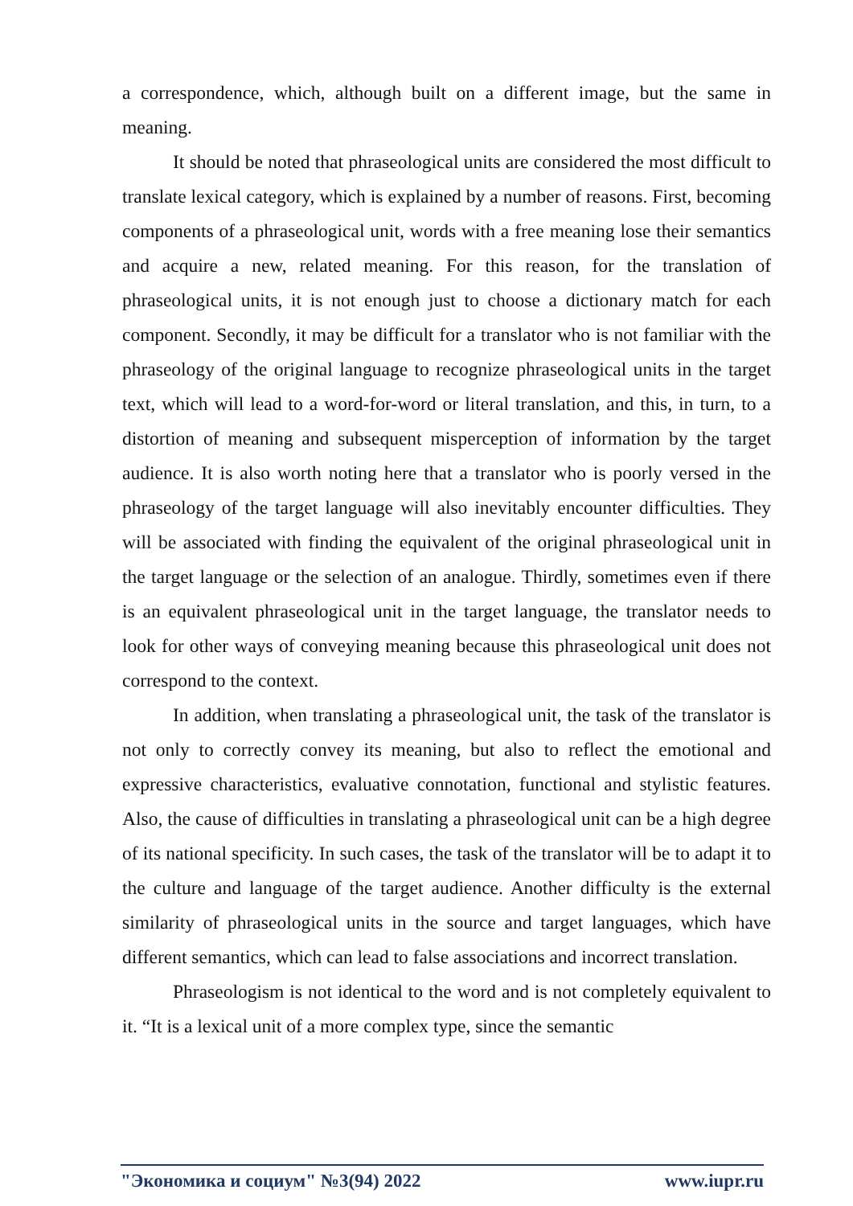a correspondence, which, although built on a different image, but the same in meaning.
It should be noted that phraseological units are considered the most difficult to translate lexical category, which is explained by a number of reasons. First, becoming components of a phraseological unit, words with a free meaning lose their semantics and acquire a new, related meaning. For this reason, for the translation of phraseological units, it is not enough just to choose a dictionary match for each component. Secondly, it may be difficult for a translator who is not familiar with the phraseology of the original language to recognize phraseological units in the target text, which will lead to a word-for-word or literal translation, and this, in turn, to a distortion of meaning and subsequent misperception of information by the target audience. It is also worth noting here that a translator who is poorly versed in the phraseology of the target language will also inevitably encounter difficulties. They will be associated with finding the equivalent of the original phraseological unit in the target language or the selection of an analogue. Thirdly, sometimes even if there is an equivalent phraseological unit in the target language, the translator needs to look for other ways of conveying meaning because this phraseological unit does not correspond to the context.
In addition, when translating a phraseological unit, the task of the translator is not only to correctly convey its meaning, but also to reflect the emotional and expressive characteristics, evaluative connotation, functional and stylistic features. Also, the cause of difficulties in translating a phraseological unit can be a high degree of its national specificity. In such cases, the task of the translator will be to adapt it to the culture and language of the target audience. Another difficulty is the external similarity of phraseological units in the source and target languages, which have different semantics, which can lead to false associations and incorrect translation.
Phraseologism is not identical to the word and is not completely equivalent to it. “It is a lexical unit of a more complex type, since the semantic
"Экономика и социум" №3(94) 2022 www.iupr.ru